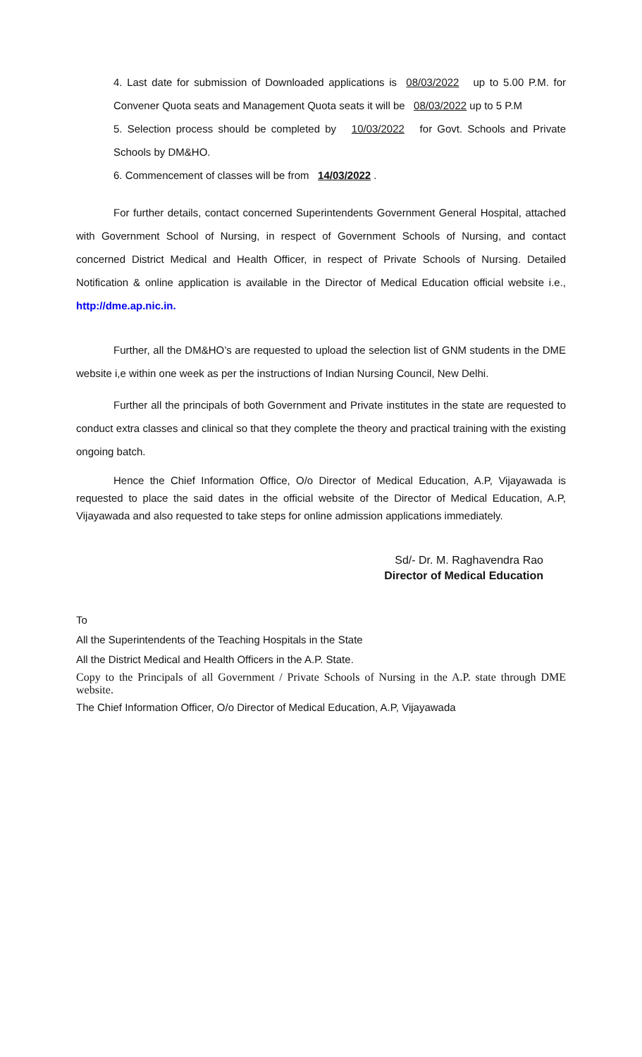4. Last date for submission of Downloaded applications is 08/03/2022 up to 5.00 P.M. for Convener Quota seats and Management Quota seats it will be 08/03/2022 up to 5 P.M
5. Selection process should be completed by 10/03/2022 for Govt. Schools and Private Schools by DM&HO.
6. Commencement of classes will be from 14/03/2022 .
For further details, contact concerned Superintendents Government General Hospital, attached with Government School of Nursing, in respect of Government Schools of Nursing, and contact concerned District Medical and Health Officer, in respect of Private Schools of Nursing. Detailed Notification & online application is available in the Director of Medical Education official website i.e., http://dme.ap.nic.in.
Further, all the DM&HO’s are requested to upload the selection list of GNM students in the DME website i,e within one week as per the instructions of Indian Nursing Council, New Delhi.
Further all the principals of both Government and Private institutes in the state are requested to conduct extra classes and clinical so that they complete the theory and practical training with the existing ongoing batch.
Hence the Chief Information Office, O/o Director of Medical Education, A.P, Vijayawada is requested to place the said dates in the official website of the Director of Medical Education, A.P, Vijayawada and also requested to take steps for online admission applications immediately.
Sd/- Dr. M. Raghavendra Rao
Director of Medical Education
To
All the Superintendents of the Teaching Hospitals in the State
All the District Medical and Health Officers in the A.P. State.
Copy to the Principals of all Government / Private Schools of Nursing in the A.P. state through DME website.
The Chief Information Officer, O/o Director of Medical Education, A.P, Vijayawada